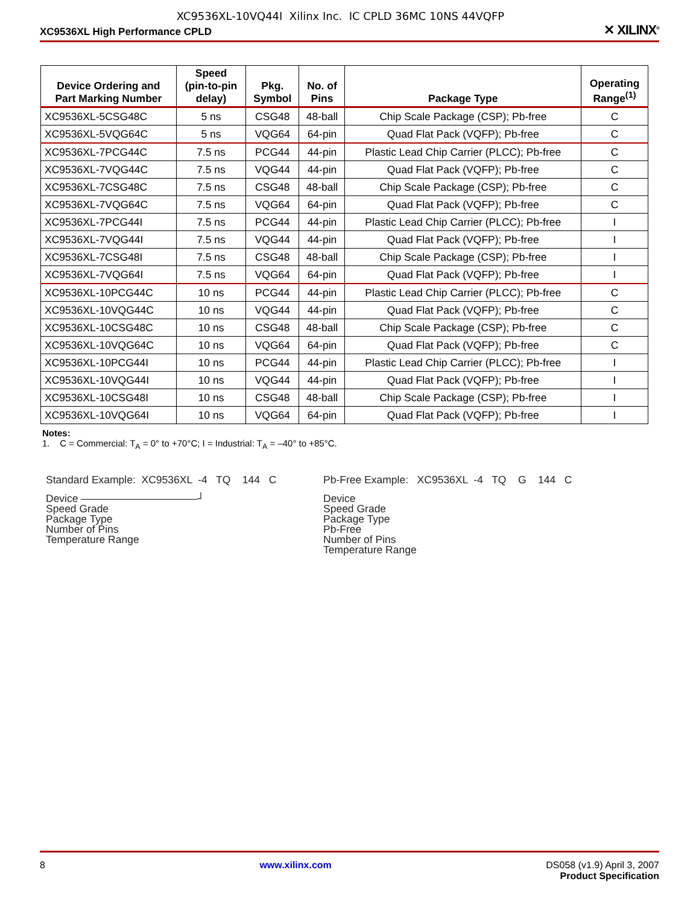XC9536XL-10VQ44I Xilinx Inc. IC CPLD 36MC 10NS 44VQFP
XC9536XL High Performance CPLD ✕ XILINX<sup>®</sup>
| Device Ordering and Part Marking Number | Speed (pin-to-pin delay) | Pkg. Symbol | No. of Pins | Package Type | Operating Range<sup>(1)</sup> |
| --- | --- | --- | --- | --- | --- |
| XC9536XL-5CSG48C | 5 ns | CSG48 | 48-ball | Chip Scale Package (CSP); Pb-free | C |
| XC9536XL-5VQG64C | 5 ns | VQG64 | 64-pin | Quad Flat Pack (VQFP); Pb-free | C |
| XC9536XL-7PCG44C | 7.5 ns | PCG44 | 44-pin | Plastic Lead Chip Carrier (PLCC); Pb-free | C |
| XC9536XL-7VQG44C | 7.5 ns | VQG44 | 44-pin | Quad Flat Pack (VQFP); Pb-free | C |
| XC9536XL-7CSG48C | 7.5 ns | CSG48 | 48-ball | Chip Scale Package (CSP); Pb-free | C |
| XC9536XL-7VQG64C | 7.5 ns | VQG64 | 64-pin | Quad Flat Pack (VQFP); Pb-free | C |
| XC9536XL-7PCG44I | 7.5 ns | PCG44 | 44-pin | Plastic Lead Chip Carrier (PLCC); Pb-free | I |
| XC9536XL-7VQG44I | 7.5 ns | VQG44 | 44-pin | Quad Flat Pack (VQFP); Pb-free | I |
| XC9536XL-7CSG48I | 7.5 ns | CSG48 | 48-ball | Chip Scale Package (CSP); Pb-free | I |
| XC9536XL-7VQG64I | 7.5 ns | VQG64 | 64-pin | Quad Flat Pack (VQFP); Pb-free | I |
| XC9536XL-10PCG44C | 10 ns | PCG44 | 44-pin | Plastic Lead Chip Carrier (PLCC); Pb-free | C |
| XC9536XL-10VQG44C | 10 ns | VQG44 | 44-pin | Quad Flat Pack (VQFP); Pb-free | C |
| XC9536XL-10CSG48C | 10 ns | CSG48 | 48-ball | Chip Scale Package (CSP); Pb-free | C |
| XC9536XL-10VQG64C | 10 ns | VQG64 | 64-pin | Quad Flat Pack (VQFP); Pb-free | C |
| XC9536XL-10PCG44I | 10 ns | PCG44 | 44-pin | Plastic Lead Chip Carrier (PLCC); Pb-free | I |
| XC9536XL-10VQG44I | 10 ns | VQG44 | 44-pin | Quad Flat Pack (VQFP); Pb-free | I |
| XC9536XL-10CSG48I | 10 ns | CSG48 | 48-ball | Chip Scale Package (CSP); Pb-free | I |
| XC9536XL-10VQG64I | 10 ns | VQG64 | 64-pin | Quad Flat Pack (VQFP); Pb-free | I |
Notes:
1. C = Commercial: T<sub>A</sub> = 0° to +70°C; I = Industrial: T<sub>A</sub> = –40° to +85°C.
Standard Example: XC9536XL -4 TQ 144 C
Device ———————————┘
Speed Grade
Package Type
Number of Pins
Temperature Range
Pb-Free Example: XC9536XL -4 TQ G 144 C
Device
Speed Grade
Package Type
Pb-Free
Number of Pins
Temperature Range
8 www.xilinx.com DS058 (v1.9) April 3, 2007
Product Specification